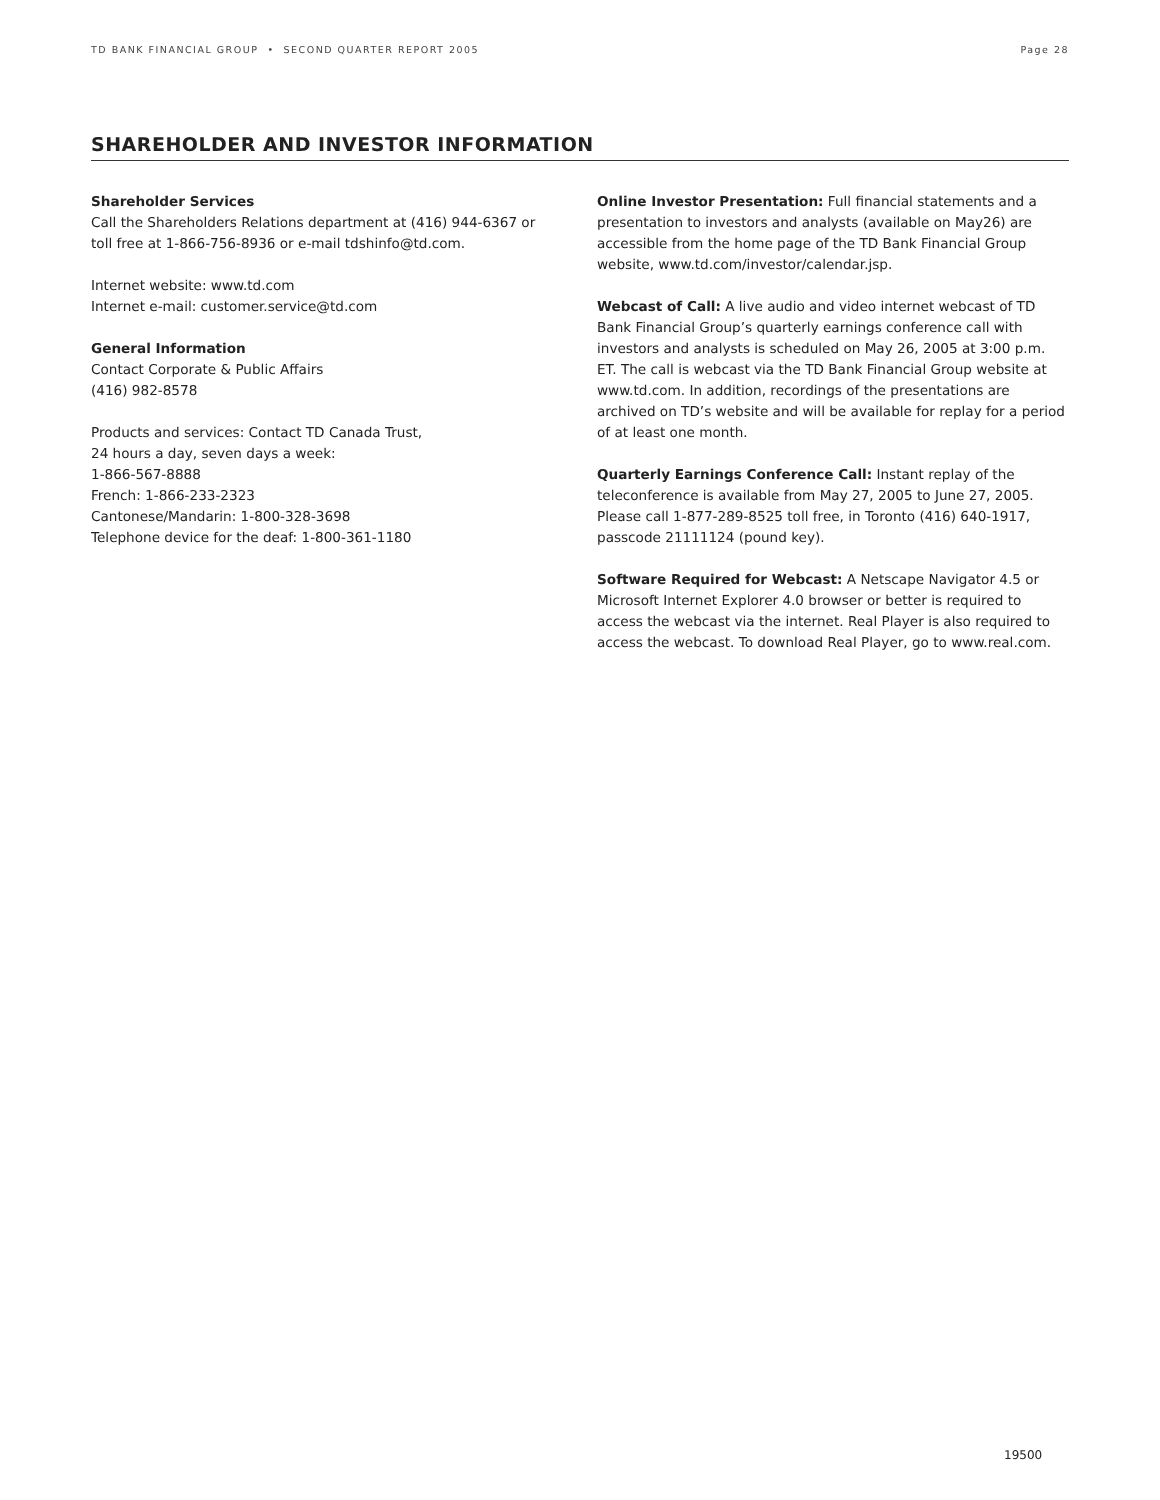TD BANK FINANCIAL GROUP • SECOND QUARTER REPORT 2005 Page 28
SHAREHOLDER AND INVESTOR INFORMATION
Shareholder Services
Call the Shareholders Relations department at (416) 944-6367 or toll free at 1-866-756-8936 or e-mail tdshinfo@td.com.
Internet website: www.td.com
Internet e-mail: customer.service@td.com
General Information
Contact Corporate & Public Affairs
(416) 982-8578
Products and services: Contact TD Canada Trust,
24 hours a day, seven days a week:
1-866-567-8888
French: 1-866-233-2323
Cantonese/Mandarin: 1-800-328-3698
Telephone device for the deaf: 1-800-361-1180
Online Investor Presentation: Full financial statements and a presentation to investors and analysts (available on May26) are accessible from the home page of the TD Bank Financial Group website, www.td.com/investor/calendar.jsp.
Webcast of Call: A live audio and video internet webcast of TD Bank Financial Group’s quarterly earnings conference call with investors and analysts is scheduled on May 26, 2005 at 3:00 p.m. ET. The call is webcast via the TD Bank Financial Group website at www.td.com. In addition, recordings of the presentations are archived on TD’s website and will be available for replay for a period of at least one month.
Quarterly Earnings Conference Call: Instant replay of the teleconference is available from May 27, 2005 to June 27, 2005. Please call 1-877-289-8525 toll free, in Toronto (416) 640-1917, passcode 21111124 (pound key).
Software Required for Webcast: A Netscape Navigator 4.5 or Microsoft Internet Explorer 4.0 browser or better is required to access the webcast via the internet. Real Player is also required to access the webcast. To download Real Player, go to www.real.com.
19500